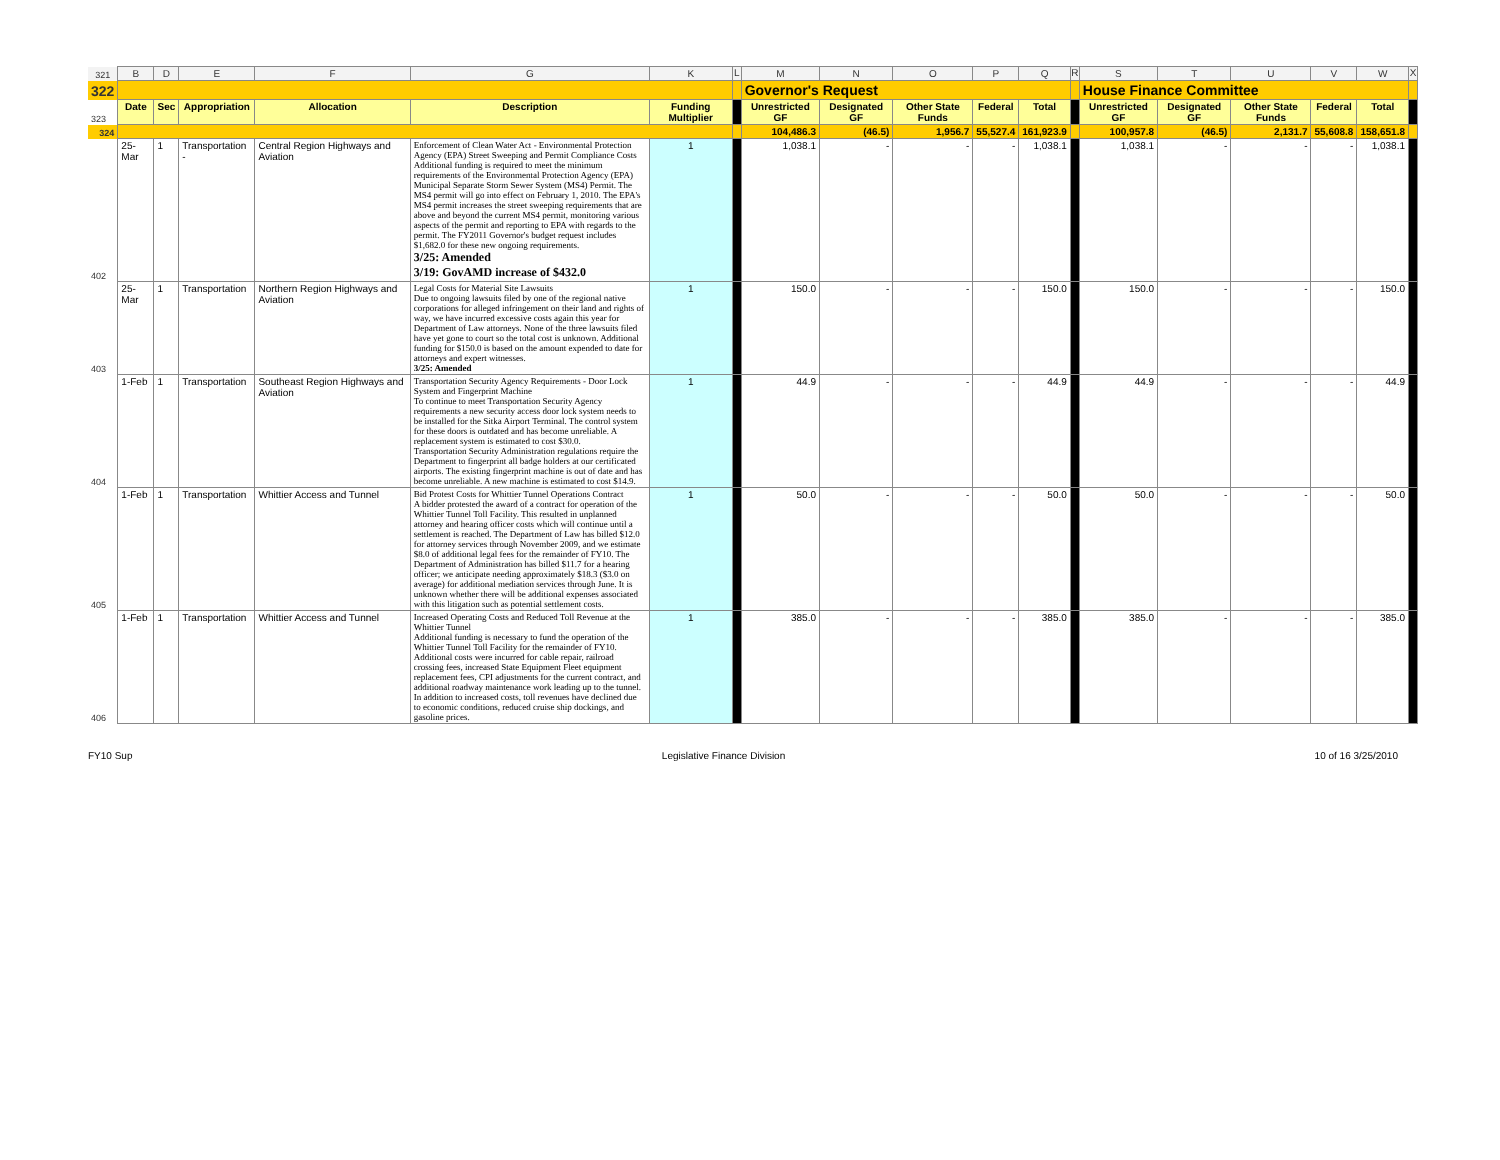| 321 | B | D | E | F | G | K | L | M | N | O | P | Q | R | S | T | U | V | W | X |
| 322 | | | | | | | | Governor's Request | | | | | | House Finance Committee | | | | | |
| 323 | Date | Sec | Appropriation | Allocation | Description | Funding Multiplier | | Unrestricted GF | Designated GF | Other State Funds | Federal | Total | | Unrestricted GF | Designated GF | Other State Funds | Federal | Total | |
| 324 | | | | | | | | 104,486.3 | (46.5) | 1,956.7 | 55,527.4 | 161,923.9 | | 100,957.8 | (46.5) | 2,131.7 | 55,608.8 | 158,651.8 | |
| 402 | 25-Mar | 1 | Transportation - | Central Region Highways and Aviation | Enforcement of Clean Water Act - Environmental Protection Agency (EPA) Street Sweeping and Permit Compliance Costs Additional funding is required to meet the minimum requirements of the Environmental Protection Agency (EPA) Municipal Separate Storm Sewer System (MS4) Permit. The MS4 permit will go into effect on February 1, 2010. The EPA's MS4 permit increases the street sweeping requirements that are above and beyond the current MS4 permit, monitoring various aspects of the permit and reporting to EPA with regards to the permit. The FY2011 Governor's budget request includes $1,682.0 for these new ongoing requirements. 3/25: Amended 3/19: GovAMD increase of $432.0 | 1 | | 1,038.1 | - | - | - | 1,038.1 | | 1,038.1 | - | - | - | 1,038.1 | |
| 403 | 25-Mar | 1 | Transportation | Northern Region Highways and Aviation | Legal Costs for Material Site Lawsuits Due to ongoing lawsuits filed by one of the regional native corporations for alleged infringement on their land and rights of way, we have incurred excessive costs again this year for Department of Law attorneys. None of the three lawsuits filed have yet gone to court so the total cost is unknown. Additional funding for $150.0 is based on the amount expended to date for attorneys and expert witnesses. 3/25: Amended | 1 | | 150.0 | - | - | - | 150.0 | | 150.0 | - | - | - | 150.0 | |
| 404 | 1-Feb | 1 | Transportation | Southeast Region Highways and Aviation | Transportation Security Agency Requirements - Door Lock System and Fingerprint Machine To continue to meet Transportation Security Agency requirements a new security access door lock system needs to be installed for the Sitka Airport Terminal. The control system for these doors is outdated and has become unreliable. A replacement system is estimated to cost $30.0. Transportation Security Administration regulations require the Department to fingerprint all badge holders at our certificated airports. The existing fingerprint machine is out of date and has become unreliable. A new machine is estimated to cost $14.9. | 1 | | 44.9 | - | - | - | 44.9 | | 44.9 | - | - | - | 44.9 | |
| 405 | 1-Feb | 1 | Transportation | Whittier Access and Tunnel | Bid Protest Costs for Whittier Tunnel Operations Contract A bidder protested the award of a contract for operation of the Whittier Tunnel Toll Facility. This resulted in unplanned attorney and hearing officer costs which will continue until a settlement is reached. The Department of Law has billed $12.0 for attorney services through November 2009, and we estimate $8.0 of additional legal fees for the remainder of FY10. The Department of Administration has billed $11.7 for a hearing officer; we anticipate needing approximately $18.3 ($3.0 on average) for additional mediation services through June. It is unknown whether there will be additional expenses associated with this litigation such as potential settlement costs. | 1 | | 50.0 | - | - | - | 50.0 | | 50.0 | - | - | - | 50.0 | |
| 406 | 1-Feb | 1 | Transportation | Whittier Access and Tunnel | Increased Operating Costs and Reduced Toll Revenue at the Whittier Tunnel Additional funding is necessary to fund the operation of the Whittier Tunnel Toll Facility for the remainder of FY10. Additional costs were incurred for cable repair, railroad crossing fees, increased State Equipment Fleet equipment replacement fees, CPI adjustments for the current contract, and additional roadway maintenance work leading up to the tunnel. In addition to increased costs, toll revenues have declined due to economic conditions, reduced cruise ship dockings, and gasoline prices. | 1 | | 385.0 | - | - | - | 385.0 | | 385.0 | - | - | - | 385.0 | |
FY10 Sup Legislative Finance Division 10 of 16 3/25/2010